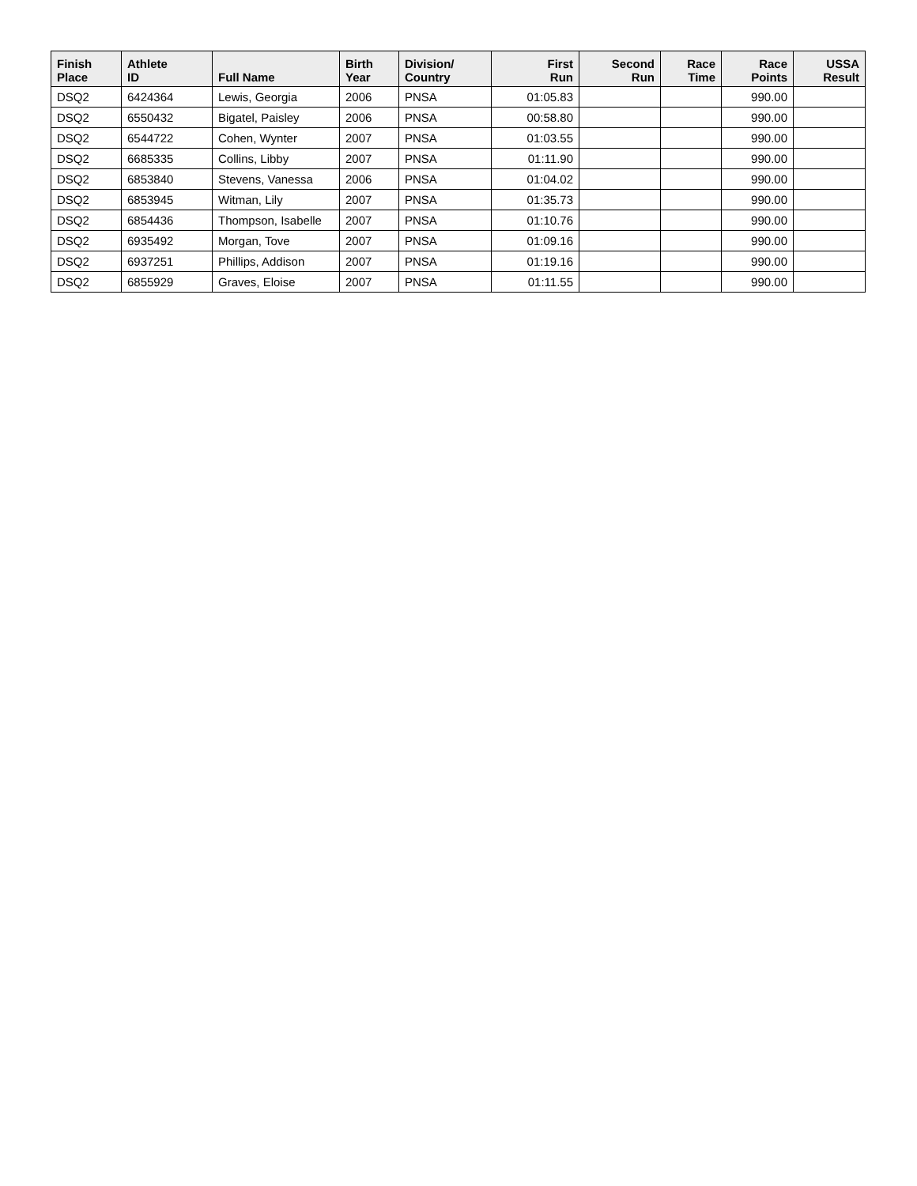| Finish Place | Athlete ID | Full Name | Birth Year | Division/ Country | First Run | Second Run | Race Time | Race Points | USSA Result |
| --- | --- | --- | --- | --- | --- | --- | --- | --- | --- |
| DSQ2 | 6424364 | Lewis, Georgia | 2006 | PNSA | 01:05.83 | | | 990.00 | |
| DSQ2 | 6550432 | Bigatel, Paisley | 2006 | PNSA | 00:58.80 | | | 990.00 | |
| DSQ2 | 6544722 | Cohen, Wynter | 2007 | PNSA | 01:03.55 | | | 990.00 | |
| DSQ2 | 6685335 | Collins, Libby | 2007 | PNSA | 01:11.90 | | | 990.00 | |
| DSQ2 | 6853840 | Stevens, Vanessa | 2006 | PNSA | 01:04.02 | | | 990.00 | |
| DSQ2 | 6853945 | Witman, Lily | 2007 | PNSA | 01:35.73 | | | 990.00 | |
| DSQ2 | 6854436 | Thompson, Isabelle | 2007 | PNSA | 01:10.76 | | | 990.00 | |
| DSQ2 | 6935492 | Morgan, Tove | 2007 | PNSA | 01:09.16 | | | 990.00 | |
| DSQ2 | 6937251 | Phillips, Addison | 2007 | PNSA | 01:19.16 | | | 990.00 | |
| DSQ2 | 6855929 | Graves, Eloise | 2007 | PNSA | 01:11.55 | | | 990.00 | |